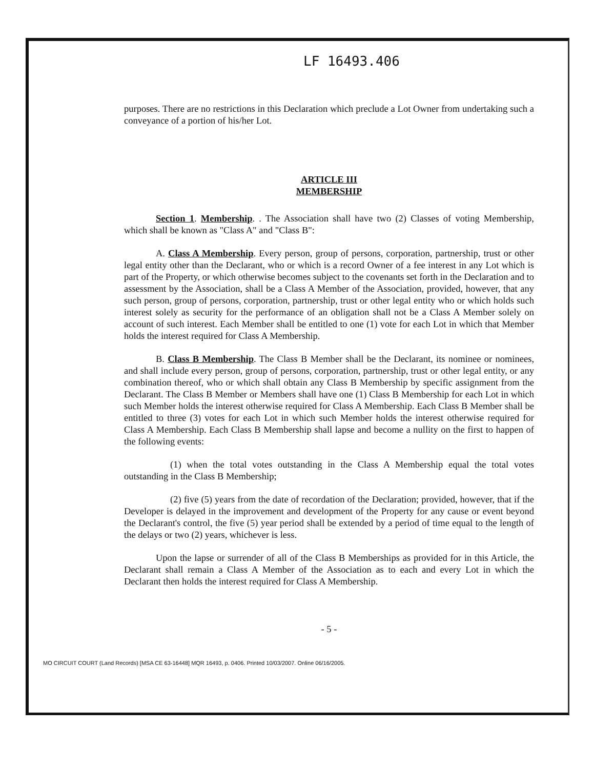LF 16493.406
purposes. There are no restrictions in this Declaration which preclude a Lot Owner from undertaking such a conveyance of a portion of his/her Lot.
ARTICLE III
MEMBERSHIP
Section 1. Membership. . The Association shall have two (2) Classes of voting Membership, which shall be known as "Class A" and "Class B":
A. Class A Membership. Every person, group of persons, corporation, partnership, trust or other legal entity other than the Declarant, who or which is a record Owner of a fee interest in any Lot which is part of the Property, or which otherwise becomes subject to the covenants set forth in the Declaration and to assessment by the Association, shall be a Class A Member of the Association, provided, however, that any such person, group of persons, corporation, partnership, trust or other legal entity who or which holds such interest solely as security for the performance of an obligation shall not be a Class A Member solely on account of such interest. Each Member shall be entitled to one (1) vote for each Lot in which that Member holds the interest required for Class A Membership.
B. Class B Membership. The Class B Member shall be the Declarant, its nominee or nominees, and shall include every person, group of persons, corporation, partnership, trust or other legal entity, or any combination thereof, who or which shall obtain any Class B Membership by specific assignment from the Declarant. The Class B Member or Members shall have one (1) Class B Membership for each Lot in which such Member holds the interest otherwise required for Class A Membership. Each Class B Member shall be entitled to three (3) votes for each Lot in which such Member holds the interest otherwise required for Class A Membership. Each Class B Membership shall lapse and become a nullity on the first to happen of the following events:
(1) when the total votes outstanding in the Class A Membership equal the total votes outstanding in the Class B Membership;
(2) five (5) years from the date of recordation of the Declaration; provided, however, that if the Developer is delayed in the improvement and development of the Property for any cause or event beyond the Declarant's control, the five (5) year period shall be extended by a period of time equal to the length of the delays or two (2) years, whichever is less.
Upon the lapse or surrender of all of the Class B Memberships as provided for in this Article, the Declarant shall remain a Class A Member of the Association as to each and every Lot in which the Declarant then holds the interest required for Class A Membership.
- 5 -
MO CIRCUIT COURT (Land Records) [MSA CE 63-16448] MQR 16493, p. 0406. Printed 10/03/2007. Online 06/16/2005.